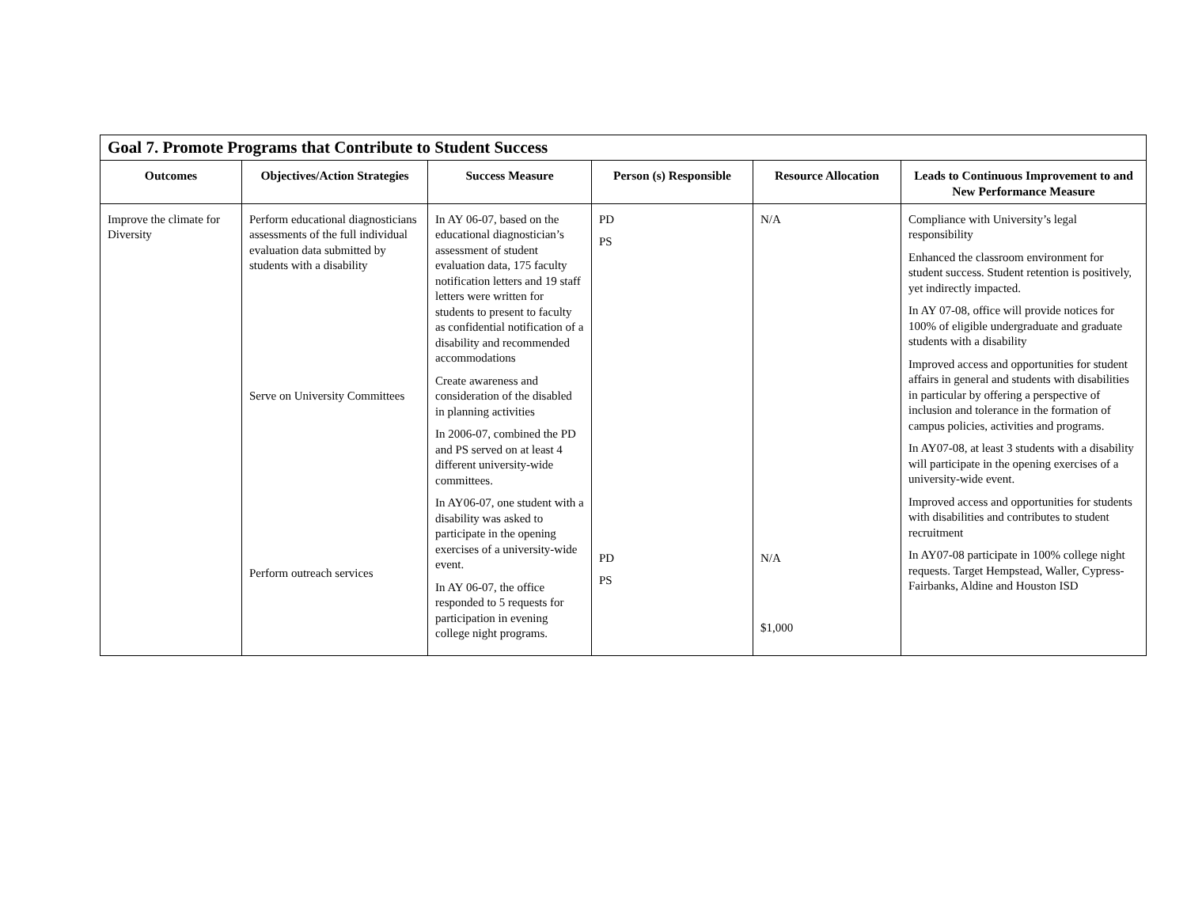| Goal 7. Promote Programs that Contribute to Student Success | | | | | |
| --- | --- | --- | --- | --- | --- |
| Outcomes | Objectives/Action Strategies | Success Measure | Person (s) Responsible | Resource Allocation | Leads to Continuous Improvement to and New Performance Measure |
| Improve the climate for Diversity | Perform educational diagnosticians assessments of the full individual evaluation data submitted by students with a disability Serve on University Committees Perform outreach services | In AY 06-07, based on the educational diagnostician’s assessment of student evaluation data, 175 faculty notification letters and 19 staff letters were written for students to present to faculty as confidential notification of a disability and recommended accommodations Create awareness and consideration of the disabled in planning activities In 2006-07, combined the PD and PS served on at least 4 different university-wide committees. In AY06-07, one student with a disability was asked to participate in the opening exercises of a university-wide event. In AY 06-07, the office responded to 5 requests for participation in evening college night programs. | PD PS PD PS | N/A N/A $1,000 | Compliance with University’s legal responsibility Enhanced the classroom environment for student success. Student retention is positively, yet indirectly impacted. In AY 07-08, office will provide notices for 100% of eligible undergraduate and graduate students with a disability Improved access and opportunities for student affairs in general and students with disabilities in particular by offering a perspective of inclusion and tolerance in the formation of campus policies, activities and programs. In AY07-08, at least 3 students with a disability will participate in the opening exercises of a university-wide event. Improved access and opportunities for students with disabilities and contributes to student recruitment In AY07-08 participate in 100% college night requests. Target Hempstead, Waller, Cypress-Fairbanks, Aldine and Houston ISD |